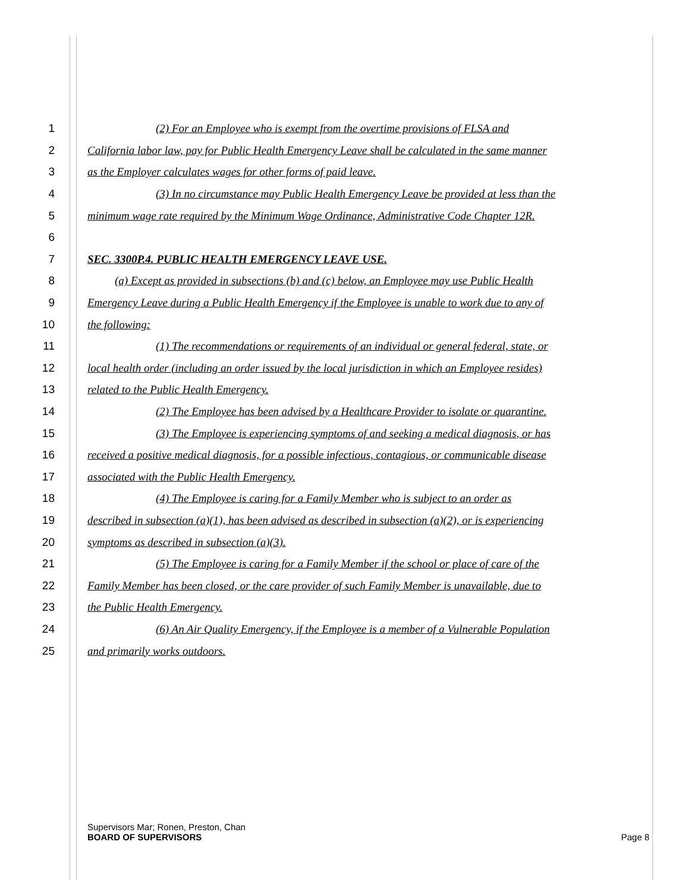1 (2) For an Employee who is exempt from the overtime provisions of FLSA and
2 California labor law, pay for Public Health Emergency Leave shall be calculated in the same manner
3 as the Employer calculates wages for other forms of paid leave.
4 (3) In no circumstance may Public Health Emergency Leave be provided at less than the
5 minimum wage rate required by the Minimum Wage Ordinance, Administrative Code Chapter 12R.
6
7 SEC. 3300P.4. PUBLIC HEALTH EMERGENCY LEAVE USE.
8 (a) Except as provided in subsections (b) and (c) below, an Employee may use Public Health
9 Emergency Leave during a Public Health Emergency if the Employee is unable to work due to any of
10 the following:
11 (1) The recommendations or requirements of an individual or general federal, state, or
12 local health order (including an order issued by the local jurisdiction in which an Employee resides)
13 related to the Public Health Emergency.
14 (2) The Employee has been advised by a Healthcare Provider to isolate or quarantine.
15 (3) The Employee is experiencing symptoms of and seeking a medical diagnosis, or has
16 received a positive medical diagnosis, for a possible infectious, contagious, or communicable disease
17 associated with the Public Health Emergency.
18 (4) The Employee is caring for a Family Member who is subject to an order as
19 described in subsection (a)(1), has been advised as described in subsection (a)(2), or is experiencing
20 symptoms as described in subsection (a)(3).
21 (5) The Employee is caring for a Family Member if the school or place of care of the
22 Family Member has been closed, or the care provider of such Family Member is unavailable, due to
23 the Public Health Emergency.
24 (6) An Air Quality Emergency, if the Employee is a member of a Vulnerable Population
25 and primarily works outdoors.
Supervisors Mar; Ronen, Preston, Chan
BOARD OF SUPERVISORS Page 8